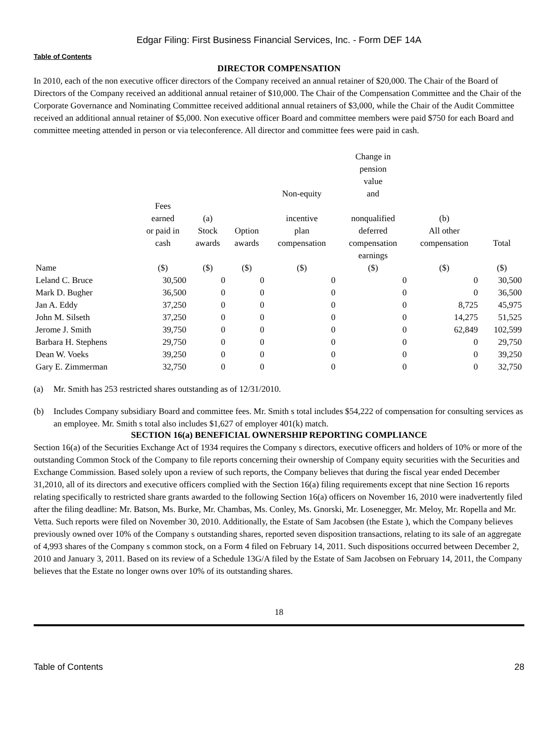Edgar Filing: First Business Financial Services, Inc. - Form DEF 14A
Table of Contents
DIRECTOR COMPENSATION
In 2010, each of the non executive officer directors of the Company received an annual retainer of $20,000. The Chair of the Board of Directors of the Company received an additional annual retainer of $10,000. The Chair of the Compensation Committee and the Chair of the Corporate Governance and Nominating Committee received additional annual retainers of $3,000, while the Chair of the Audit Committee received an additional annual retainer of $5,000. Non executive officer Board and committee members were paid $750 for each Board and committee meeting attended in person or via teleconference. All director and committee fees were paid in cash.
| Name | Fees earned or paid in cash ($) | (a) Stock awards ($) | Option awards ($) | Non-equity incentive plan compensation ($) | Change in pension value and nonqualified deferred compensation earnings ($) | (b) All other compensation ($) | Total ($) |
| --- | --- | --- | --- | --- | --- | --- | --- |
| Leland C. Bruce | 30,500 | 0 | 0 | 0 | 0 | 0 | 30,500 |
| Mark D. Bugher | 36,500 | 0 | 0 | 0 | 0 | 0 | 36,500 |
| Jan A. Eddy | 37,250 | 0 | 0 | 0 | 0 | 8,725 | 45,975 |
| John M. Silseth | 37,250 | 0 | 0 | 0 | 0 | 14,275 | 51,525 |
| Jerome J. Smith | 39,750 | 0 | 0 | 0 | 0 | 62,849 | 102,599 |
| Barbara H. Stephens | 29,750 | 0 | 0 | 0 | 0 | 0 | 29,750 |
| Dean W. Voeks | 39,250 | 0 | 0 | 0 | 0 | 0 | 39,250 |
| Gary E. Zimmerman | 32,750 | 0 | 0 | 0 | 0 | 0 | 32,750 |
(a) Mr. Smith has 253 restricted shares outstanding as of 12/31/2010.
(b) Includes Company subsidiary Board and committee fees. Mr. Smith s total includes $54,222 of compensation for consulting services as an employee. Mr. Smith s total also includes $1,627 of employer 401(k) match.
SECTION 16(a) BENEFICIAL OWNERSHIP REPORTING COMPLIANCE
Section 16(a) of the Securities Exchange Act of 1934 requires the Company s directors, executive officers and holders of 10% or more of the outstanding Common Stock of the Company to file reports concerning their ownership of Company equity securities with the Securities and Exchange Commission. Based solely upon a review of such reports, the Company believes that during the fiscal year ended December 31,2010, all of its directors and executive officers complied with the Section 16(a) filing requirements except that nine Section 16 reports relating specifically to restricted share grants awarded to the following Section 16(a) officers on November 16, 2010 were inadvertently filed after the filing deadline: Mr. Batson, Ms. Burke, Mr. Chambas, Ms. Conley, Ms. Gnorski, Mr. Losenegger, Mr. Meloy, Mr. Ropella and Mr. Vetta. Such reports were filed on November 30, 2010. Additionally, the Estate of Sam Jacobsen (the Estate ), which the Company believes previously owned over 10% of the Company s outstanding shares, reported seven disposition transactions, relating to its sale of an aggregate of 4,993 shares of the Company s common stock, on a Form 4 filed on February 14, 2011. Such dispositions occurred between December 2, 2010 and January 3, 2011. Based on its review of a Schedule 13G/A filed by the Estate of Sam Jacobsen on February 14, 2011, the Company believes that the Estate no longer owns over 10% of its outstanding shares.
18
Table of Contents 28